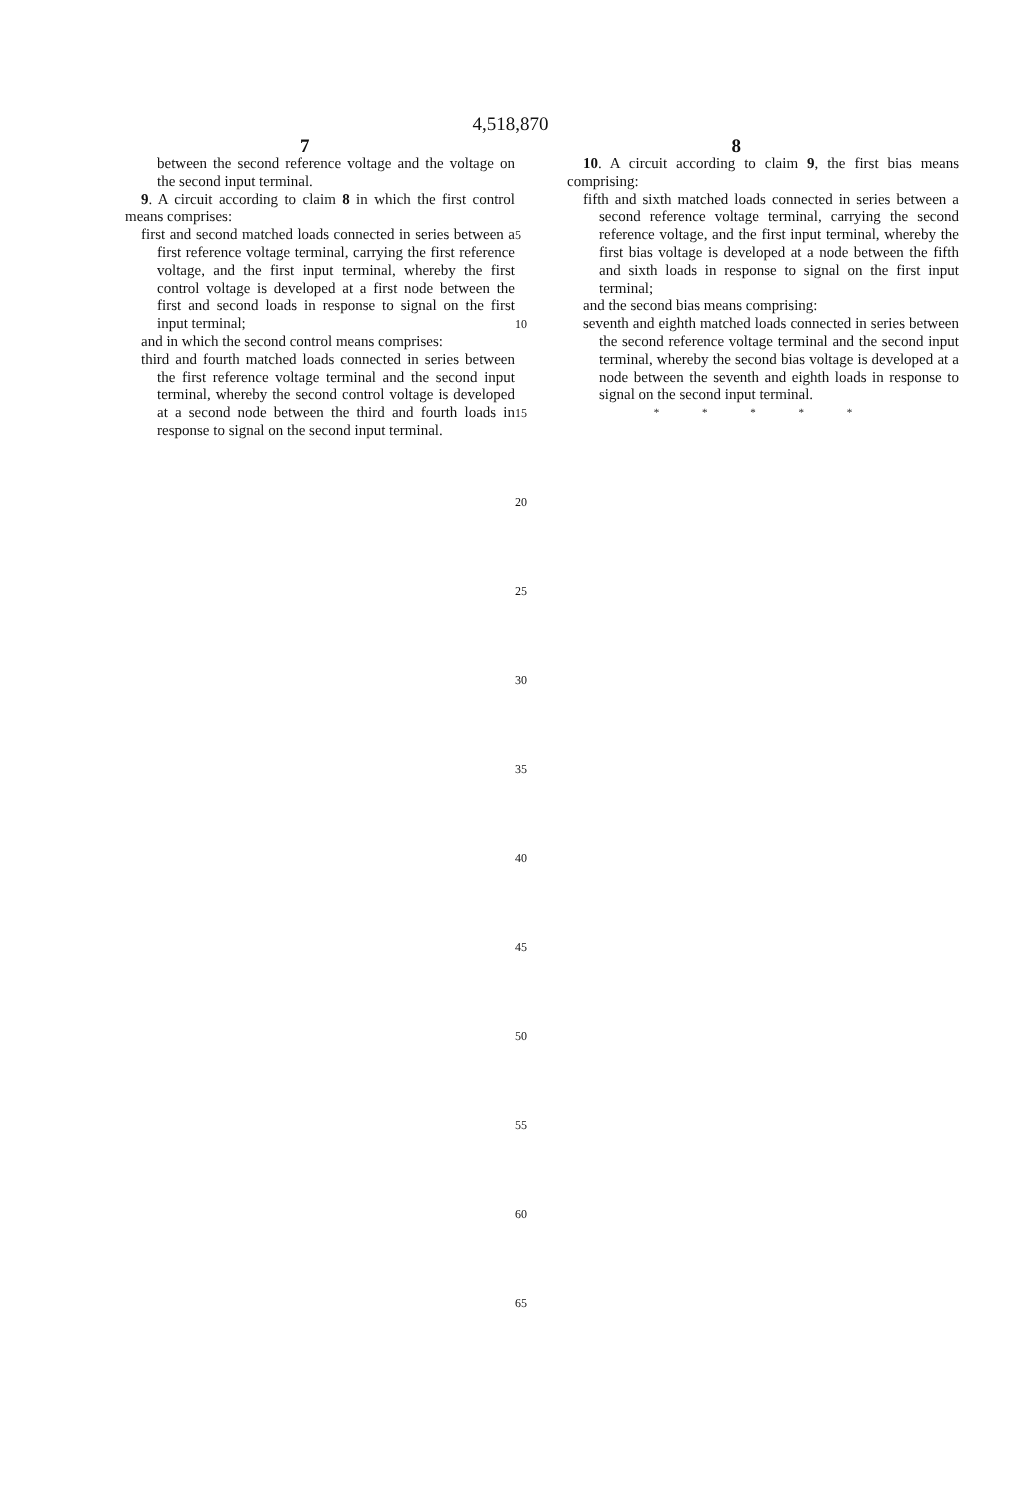4,518,870
7 8
between the second reference voltage and the voltage on the second input terminal.
9. A circuit according to claim 8 in which the first control means comprises:
first and second matched loads connected in series between a first reference voltage terminal, carrying the first reference voltage, and the first input terminal, whereby the first control voltage is developed at a first node between the first and second loads in response to signal on the first input terminal;
and in which the second control means comprises:
third and fourth matched loads connected in series between the first reference voltage terminal and the second input terminal, whereby the second control voltage is developed at a second node between the third and fourth loads in response to signal on the second input terminal.
5
10
15
20
25
30
35
40
45
50
55
60
65
10. A circuit according to claim 9, the first bias means comprising:
fifth and sixth matched loads connected in series between a second reference voltage terminal, carrying the second reference voltage, and the first input terminal, whereby the first bias voltage is developed at a node between the fifth and sixth loads in response to signal on the first input terminal;
and the second bias means comprising:
seventh and eighth matched loads connected in series between the second reference voltage terminal and the second input terminal, whereby the second bias voltage is developed at a node between the seventh and eighth loads in response to signal on the second input terminal.
* * * * *